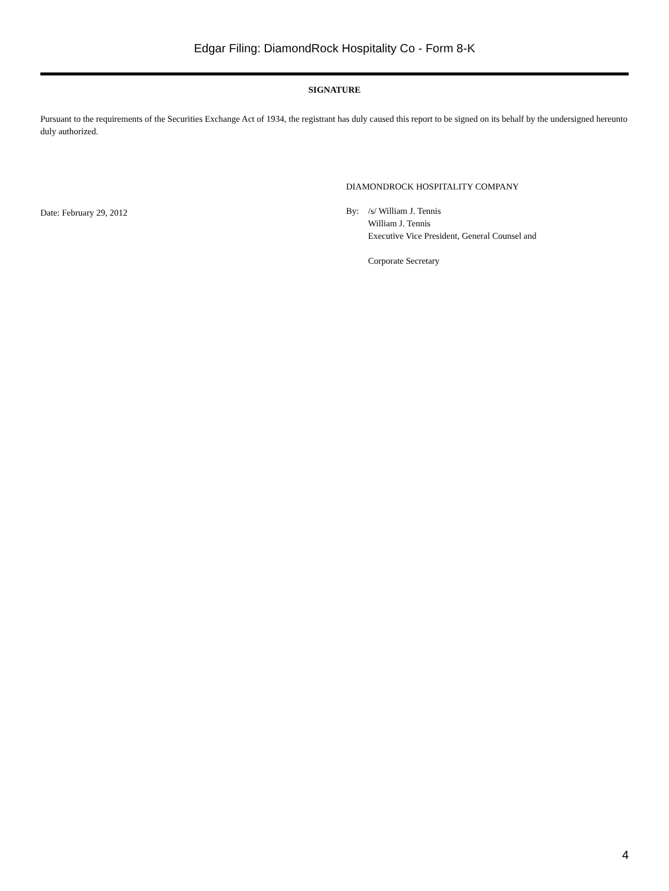Edgar Filing: DiamondRock Hospitality Co - Form 8-K
SIGNATURE
Pursuant to the requirements of the Securities Exchange Act of 1934, the registrant has duly caused this report to be signed on its behalf by the undersigned hereunto duly authorized.
Date: February 29, 2012
DIAMONDROCK HOSPITALITY COMPANY
By: /s/ William J. Tennis
William J. Tennis
Executive Vice President, General Counsel and
Corporate Secretary
4